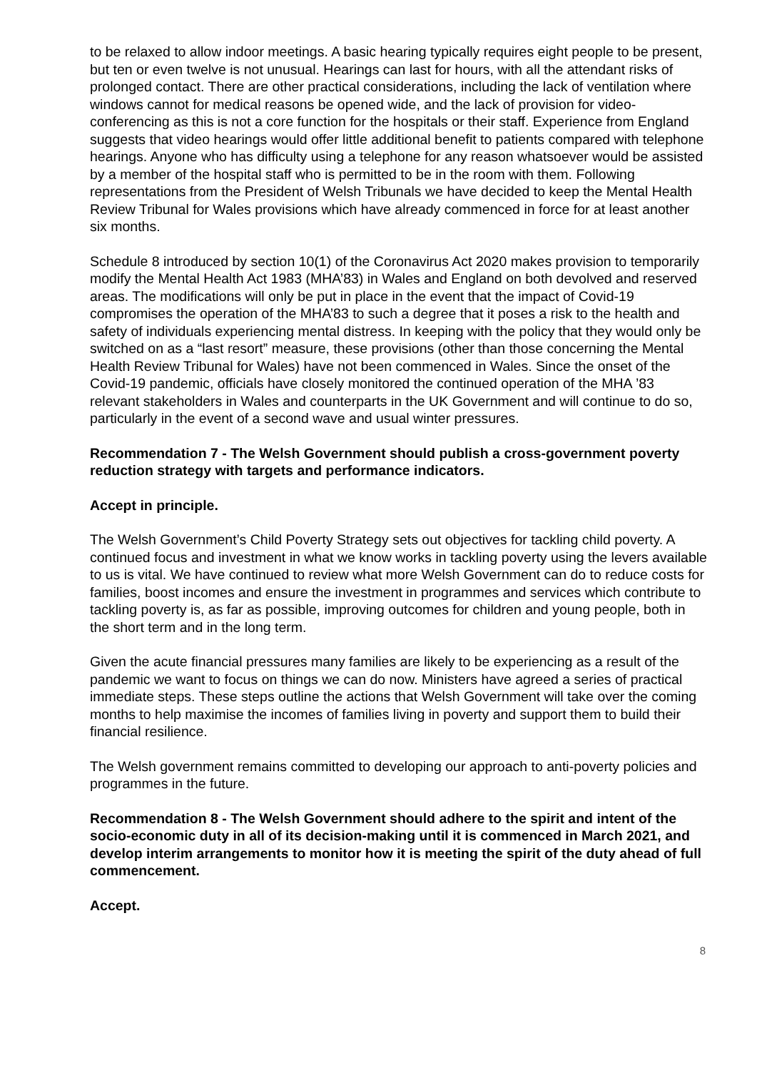to be relaxed to allow indoor meetings. A basic hearing typically requires eight people to be present, but ten or even twelve is not unusual. Hearings can last for hours, with all the attendant risks of prolonged contact. There are other practical considerations, including the lack of ventilation where windows cannot for medical reasons be opened wide, and the lack of provision for video-conferencing as this is not a core function for the hospitals or their staff. Experience from England suggests that video hearings would offer little additional benefit to patients compared with telephone hearings. Anyone who has difficulty using a telephone for any reason whatsoever would be assisted by a member of the hospital staff who is permitted to be in the room with them. Following representations from the President of Welsh Tribunals we have decided to keep the Mental Health Review Tribunal for Wales provisions which have already commenced in force for at least another six months.
Schedule 8 introduced by section 10(1) of the Coronavirus Act 2020 makes provision to temporarily modify the Mental Health Act 1983 (MHA’83) in Wales and England on both devolved and reserved areas. The modifications will only be put in place in the event that the impact of Covid-19 compromises the operation of the MHA’83 to such a degree that it poses a risk to the health and safety of individuals experiencing mental distress. In keeping with the policy that they would only be switched on as a “last resort” measure, these provisions (other than those concerning the Mental Health Review Tribunal for Wales) have not been commenced in Wales. Since the onset of the Covid-19 pandemic, officials have closely monitored the continued operation of the MHA ’83 relevant stakeholders in Wales and counterparts in the UK Government and will continue to do so, particularly in the event of a second wave and usual winter pressures.
Recommendation 7 - The Welsh Government should publish a cross-government poverty reduction strategy with targets and performance indicators.
Accept in principle.
The Welsh Government’s Child Poverty Strategy sets out objectives for tackling child poverty. A continued focus and investment in what we know works in tackling poverty using the levers available to us is vital. We have continued to review what more Welsh Government can do to reduce costs for families, boost incomes and ensure the investment in programmes and services which contribute to tackling poverty is, as far as possible, improving outcomes for children and young people, both in the short term and in the long term.
Given the acute financial pressures many families are likely to be experiencing as a result of the pandemic we want to focus on things we can do now. Ministers have agreed a series of practical immediate steps. These steps outline the actions that Welsh Government will take over the coming months to help maximise the incomes of families living in poverty and support them to build their financial resilience.
The Welsh government remains committed to developing our approach to anti-poverty policies and programmes in the future.
Recommendation 8 - The Welsh Government should adhere to the spirit and intent of the socio-economic duty in all of its decision-making until it is commenced in March 2021, and develop interim arrangements to monitor how it is meeting the spirit of the duty ahead of full commencement.
Accept.
8